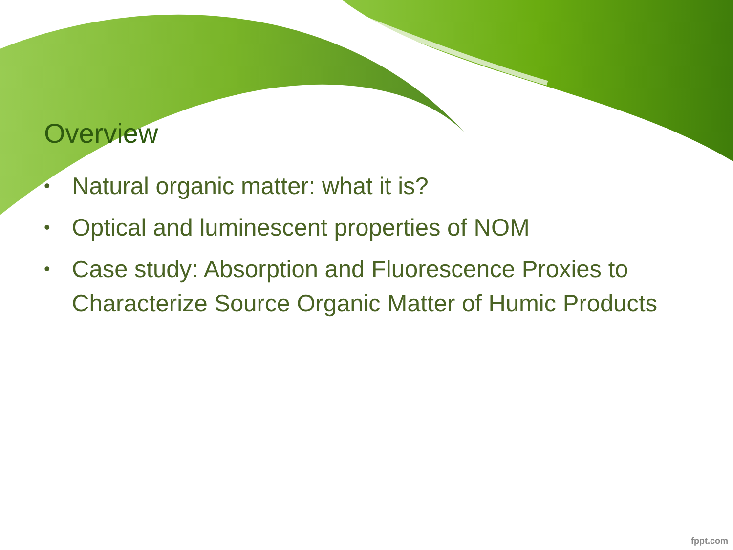Overview
• Natural organic matter: what it is?
• Optical and luminescent properties of NOM
• Case study: Absorption and Fluorescence Proxies to Characterize Source Organic Matter of Humic Products
fppt.com